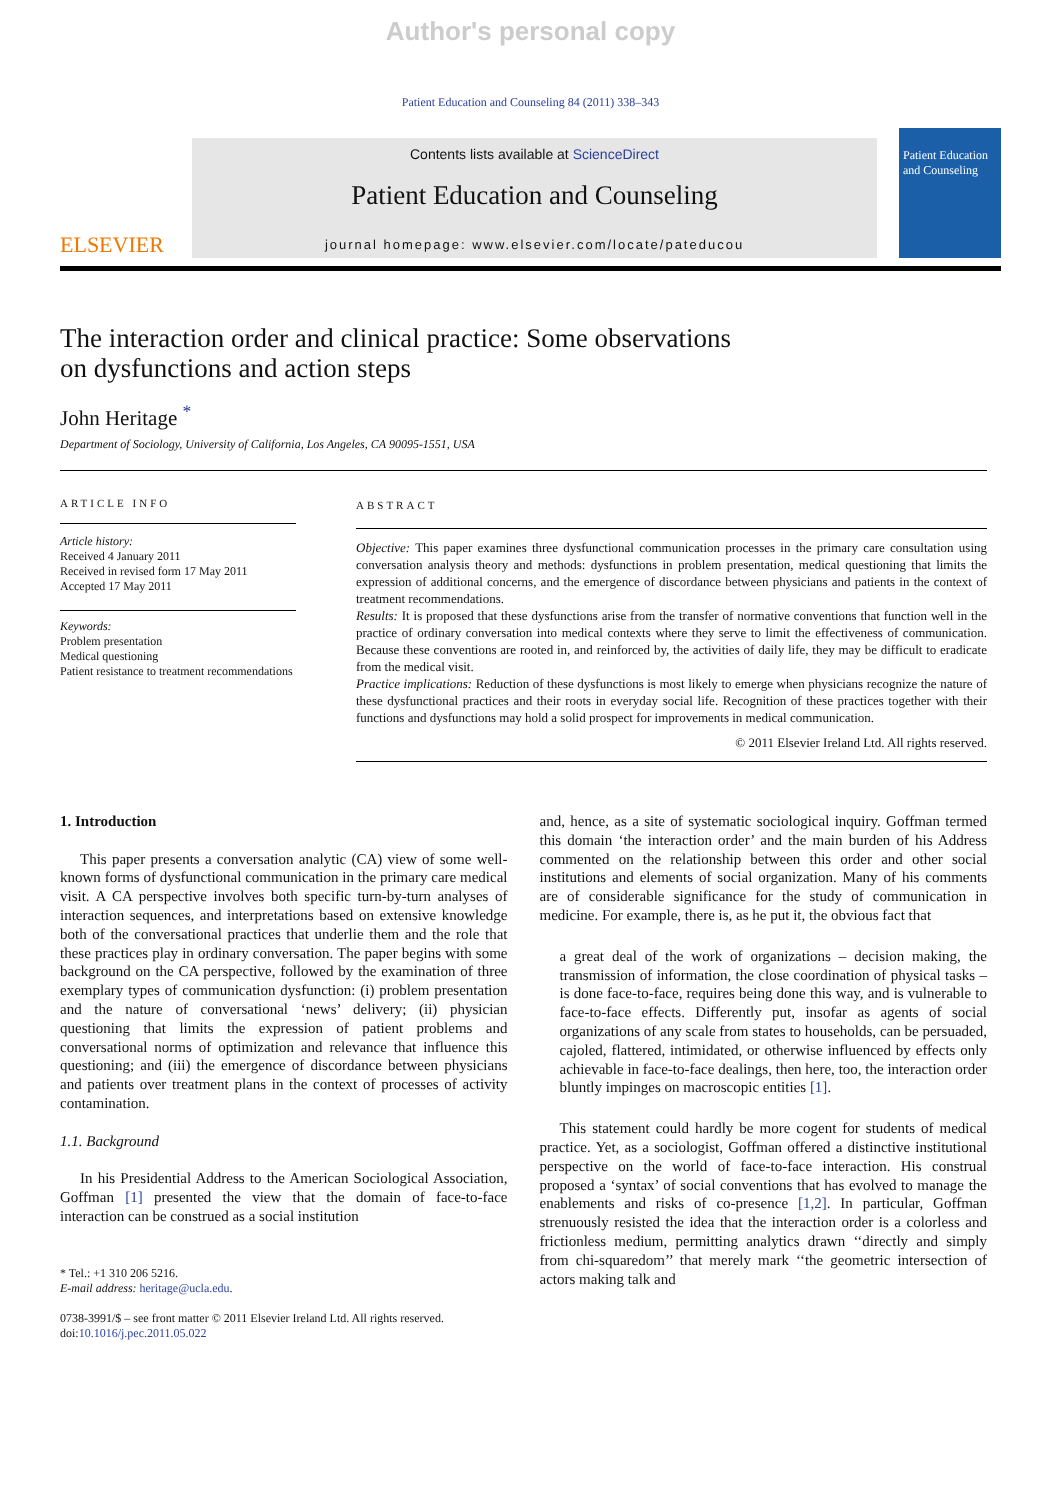Author's personal copy
Patient Education and Counseling 84 (2011) 338–343
ELSEVIER
Contents lists available at ScienceDirect
Patient Education and Counseling
journal homepage: www.elsevier.com/locate/pateducou
Patient Education and Counseling
The interaction order and clinical practice: Some observations
on dysfunctions and action steps
John Heritage <sup>*</sup>
Department of Sociology, University of California, Los Angeles, CA 90095-1551, USA
ARTICLE INFO
Article history:
Received 4 January 2011
Received in revised form 17 May 2011
Accepted 17 May 2011
Keywords:
Problem presentation
Medical questioning
Patient resistance to treatment recommendations
ABSTRACT
Objective: This paper examines three dysfunctional communication processes in the primary care consultation using conversation analysis theory and methods: dysfunctions in problem presentation, medical questioning that limits the expression of additional concerns, and the emergence of discordance between physicians and patients in the context of treatment recommendations.
Results: It is proposed that these dysfunctions arise from the transfer of normative conventions that function well in the practice of ordinary conversation into medical contexts where they serve to limit the effectiveness of communication. Because these conventions are rooted in, and reinforced by, the activities of daily life, they may be difficult to eradicate from the medical visit.
Practice implications: Reduction of these dysfunctions is most likely to emerge when physicians recognize the nature of these dysfunctional practices and their roots in everyday social life. Recognition of these practices together with their functions and dysfunctions may hold a solid prospect for improvements in medical communication.
© 2011 Elsevier Ireland Ltd. All rights reserved.
1. Introduction
This paper presents a conversation analytic (CA) view of some well-known forms of dysfunctional communication in the primary care medical visit. A CA perspective involves both specific turn-by-turn analyses of interaction sequences, and interpretations based on extensive knowledge both of the conversational practices that underlie them and the role that these practices play in ordinary conversation. The paper begins with some background on the CA perspective, followed by the examination of three exemplary types of communication dysfunction: (i) problem presentation and the nature of conversational ‘news’ delivery; (ii) physician questioning that limits the expression of patient problems and conversational norms of optimization and relevance that influence this questioning; and (iii) the emergence of discordance between physicians and patients over treatment plans in the context of processes of activity contamination.
1.1. Background
In his Presidential Address to the American Sociological Association, Goffman [1] presented the view that the domain of face-to-face interaction can be construed as a social institution
* Tel.: +1 310 206 5216.
E-mail address: heritage@ucla.edu.
0738-3991/$ – see front matter © 2011 Elsevier Ireland Ltd. All rights reserved.
doi:10.1016/j.pec.2011.05.022
and, hence, as a site of systematic sociological inquiry. Goffman termed this domain ‘the interaction order’ and the main burden of his Address commented on the relationship between this order and other social institutions and elements of social organization. Many of his comments are of considerable significance for the study of communication in medicine. For example, there is, as he put it, the obvious fact that
a great deal of the work of organizations – decision making, the transmission of information, the close coordination of physical tasks – is done face-to-face, requires being done this way, and is vulnerable to face-to-face effects. Differently put, insofar as agents of social organizations of any scale from states to households, can be persuaded, cajoled, flattered, intimidated, or otherwise influenced by effects only achievable in face-to-face dealings, then here, too, the interaction order bluntly impinges on macroscopic entities [1].
This statement could hardly be more cogent for students of medical practice. Yet, as a sociologist, Goffman offered a distinctive institutional perspective on the world of face-to-face interaction. His construal proposed a ‘syntax’ of social conventions that has evolved to manage the enablements and risks of co-presence [1,2]. In particular, Goffman strenuously resisted the idea that the interaction order is a colorless and frictionless medium, permitting analytics drawn ‘‘directly and simply from chi-squaredom’’ that merely mark ‘‘the geometric intersection of actors making talk and